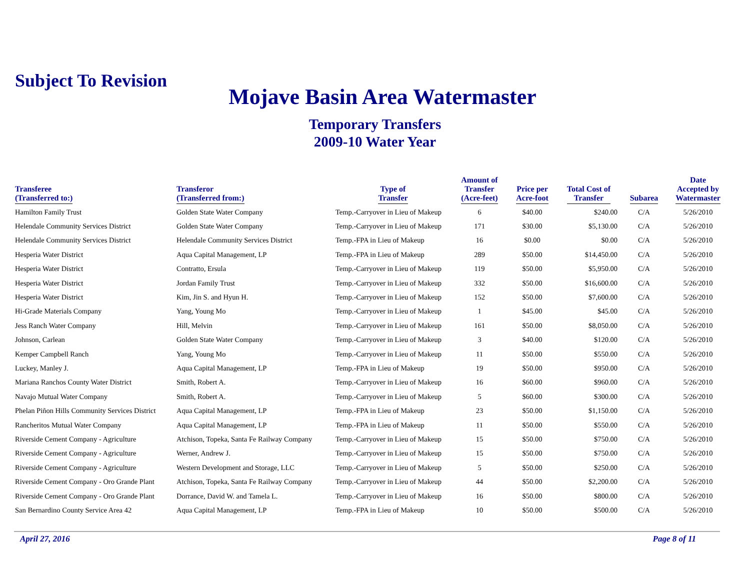Subject To Revision
Mojave Basin Area Watermaster
Temporary Transfers
2009-10 Water Year
| Transferee (Transferred to:) | Transferor (Transferred from:) | Type of Transfer | Amount of Transfer (Acre-feet) | Price per Acre-foot | Total Cost of Transfer | Subarea | Date Accepted by Watermaster |
| --- | --- | --- | --- | --- | --- | --- | --- |
| Hamilton Family Trust | Golden State Water Company | Temp.-Carryover in Lieu of Makeup | 6 | $40.00 | $240.00 | C/A | 5/26/2010 |
| Helendale Community Services District | Golden State Water Company | Temp.-Carryover in Lieu of Makeup | 171 | $30.00 | $5,130.00 | C/A | 5/26/2010 |
| Helendale Community Services District | Helendale Community Services District | Temp.-FPA in Lieu of Makeup | 16 | $0.00 | $0.00 | C/A | 5/26/2010 |
| Hesperia Water District | Aqua Capital Management, LP | Temp.-FPA in Lieu of Makeup | 289 | $50.00 | $14,450.00 | C/A | 5/26/2010 |
| Hesperia Water District | Contratto, Ersula | Temp.-Carryover in Lieu of Makeup | 119 | $50.00 | $5,950.00 | C/A | 5/26/2010 |
| Hesperia Water District | Jordan Family Trust | Temp.-Carryover in Lieu of Makeup | 332 | $50.00 | $16,600.00 | C/A | 5/26/2010 |
| Hesperia Water District | Kim, Jin S. and Hyun H. | Temp.-Carryover in Lieu of Makeup | 152 | $50.00 | $7,600.00 | C/A | 5/26/2010 |
| Hi-Grade Materials Company | Yang, Young Mo | Temp.-Carryover in Lieu of Makeup | 1 | $45.00 | $45.00 | C/A | 5/26/2010 |
| Jess Ranch Water Company | Hill, Melvin | Temp.-Carryover in Lieu of Makeup | 161 | $50.00 | $8,050.00 | C/A | 5/26/2010 |
| Johnson, Carlean | Golden State Water Company | Temp.-Carryover in Lieu of Makeup | 3 | $40.00 | $120.00 | C/A | 5/26/2010 |
| Kemper Campbell Ranch | Yang, Young Mo | Temp.-Carryover in Lieu of Makeup | 11 | $50.00 | $550.00 | C/A | 5/26/2010 |
| Luckey, Manley J. | Aqua Capital Management, LP | Temp.-FPA in Lieu of Makeup | 19 | $50.00 | $950.00 | C/A | 5/26/2010 |
| Mariana Ranchos County Water District | Smith, Robert A. | Temp.-Carryover in Lieu of Makeup | 16 | $60.00 | $960.00 | C/A | 5/26/2010 |
| Navajo Mutual Water Company | Smith, Robert A. | Temp.-Carryover in Lieu of Makeup | 5 | $60.00 | $300.00 | C/A | 5/26/2010 |
| Phelan Piñon Hills Community Services District | Aqua Capital Management, LP | Temp.-FPA in Lieu of Makeup | 23 | $50.00 | $1,150.00 | C/A | 5/26/2010 |
| Rancheritos Mutual Water Company | Aqua Capital Management, LP | Temp.-FPA in Lieu of Makeup | 11 | $50.00 | $550.00 | C/A | 5/26/2010 |
| Riverside Cement Company - Agriculture | Atchison, Topeka, Santa Fe Railway Company | Temp.-Carryover in Lieu of Makeup | 15 | $50.00 | $750.00 | C/A | 5/26/2010 |
| Riverside Cement Company - Agriculture | Werner, Andrew J. | Temp.-Carryover in Lieu of Makeup | 15 | $50.00 | $750.00 | C/A | 5/26/2010 |
| Riverside Cement Company - Agriculture | Western Development and Storage, LLC | Temp.-Carryover in Lieu of Makeup | 5 | $50.00 | $250.00 | C/A | 5/26/2010 |
| Riverside Cement Company - Oro Grande Plant | Atchison, Topeka, Santa Fe Railway Company | Temp.-Carryover in Lieu of Makeup | 44 | $50.00 | $2,200.00 | C/A | 5/26/2010 |
| Riverside Cement Company - Oro Grande Plant | Dorrance, David W. and Tamela L. | Temp.-Carryover in Lieu of Makeup | 16 | $50.00 | $800.00 | C/A | 5/26/2010 |
| San Bernardino County Service Area 42 | Aqua Capital Management, LP | Temp.-FPA in Lieu of Makeup | 10 | $50.00 | $500.00 | C/A | 5/26/2010 |
April 27, 2016 Page 8 of 11